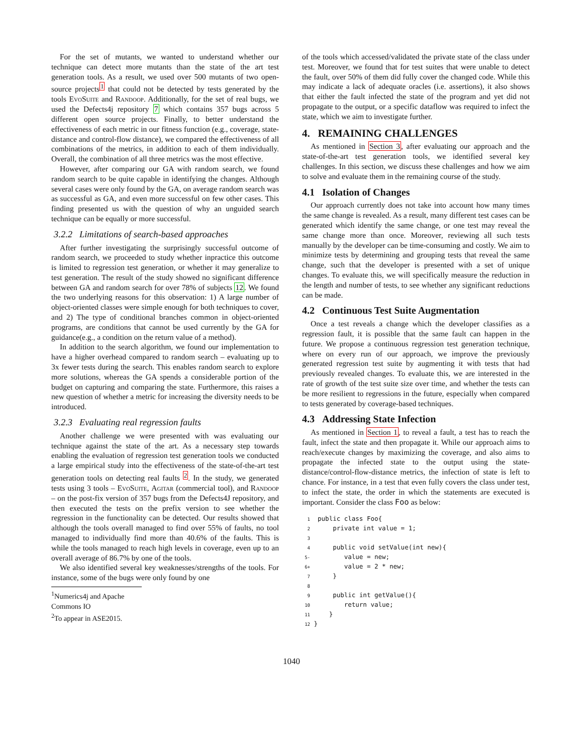For the set of mutants, we wanted to understand whether our technique can detect more mutants than the state of the art test generation tools. As a result, we used over 500 mutants of two open-source projects<sup>1</sup> that could not be detected by tests generated by the tools EvoSuite and Randoop. Additionally, for the set of real bugs, we used the Defects4j repository 7 which contains 357 bugs across 5 different open source projects. Finally, to better understand the effectiveness of each metric in our fitness function (e.g., coverage, state-distance and control-flow distance), we compared the effectiveness of all combinations of the metrics, in addition to each of them individually. Overall, the combination of all three metrics was the most effective.
However, after comparing our GA with random search, we found random search to be quite capable in identifying the changes. Although several cases were only found by the GA, on average random search was as successful as GA, and even more successful on few other cases. This finding presented us with the question of why an unguided search technique can be equally or more successful.
3.2.2 Limitations of search-based approaches
After further investigating the surprisingly successful outcome of random search, we proceeded to study whether inpractice this outcome is limited to regression test generation, or whether it may generalize to test generation. The result of the study showed no significant difference between GA and random search for over 78% of subjects 12. We found the two underlying reasons for this observation: 1) A large number of object-oriented classes were simple enough for both techniques to cover, and 2) The type of conditional branches common in object-oriented programs, are conditions that cannot be used currently by the GA for guidance(e.g., a condition on the return value of a method).
In addition to the search algorithm, we found our implementation to have a higher overhead compared to random search – evaluating up to 3x fewer tests during the search. This enables random search to explore more solutions, whereas the GA spends a considerable portion of the budget on capturing and comparing the state. Furthermore, this raises a new question of whether a metric for increasing the diversity needs to be introduced.
3.2.3 Evaluating real regression faults
Another challenge we were presented with was evaluating our technique against the state of the art. As a necessary step towards enabling the evaluation of regression test generation tools we conducted a large empirical study into the effectiveness of the state-of-the-art test generation tools on detecting real faults <sup>2</sup>. In the study, we generated tests using 3 tools – EvoSuite, Agitar (commercial tool), and Randoop – on the post-fix version of 357 bugs from the Defects4J repository, and then executed the tests on the prefix version to see whether the regression in the functionality can be detected. Our results showed that although the tools overall managed to find over 55% of faults, no tool managed to individually find more than 40.6% of the faults. This is while the tools managed to reach high levels in coverage, even up to an overall average of 86.7% by one of the tools.
We also identified several key weaknesses/strengths of the tools. For instance, some of the bugs were only found by one
<sup>1</sup> Numerics4j and Apache Commons IO
<sup>2</sup> To appear in ASE2015.
of the tools which accessed/validated the private state of the class under test. Moreover, we found that for test suites that were unable to detect the fault, over 50% of them did fully cover the changed code. While this may indicate a lack of adequate oracles (i.e. assertions), it also shows that either the fault infected the state of the program and yet did not propagate to the output, or a specific dataflow was required to infect the state, which we aim to investigate further.
4. REMAINING CHALLENGES
As mentioned in Section 3, after evaluating our approach and the state-of-the-art test generation tools, we identified several key challenges. In this section, we discuss these challenges and how we aim to solve and evaluate them in the remaining course of the study.
4.1 Isolation of Changes
Our approach currently does not take into account how many times the same change is revealed. As a result, many different test cases can be generated which identify the same change, or one test may reveal the same change more than once. Moreover, reviewing all such tests manually by the developer can be time-consuming and costly. We aim to minimize tests by determining and grouping tests that reveal the same change, such that the developer is presented with a set of unique changes. To evaluate this, we will specifically measure the reduction in the length and number of tests, to see whether any significant reductions can be made.
4.2 Continuous Test Suite Augmentation
Once a test reveals a change which the developer classifies as a regression fault, it is possible that the same fault can happen in the future. We propose a continuous regression test generation technique, where on every run of our approach, we improve the previously generated regression test suite by augmenting it with tests that had previously revealed changes. To evaluate this, we are interested in the rate of growth of the test suite size over time, and whether the tests can be more resilient to regressions in the future, especially when compared to tests generated by coverage-based techniques.
4.3 Addressing State Infection
As mentioned in Section 1, to reveal a fault, a test has to reach the fault, infect the state and then propagate it. While our approach aims to reach/execute changes by maximizing the coverage, and also aims to propagate the infected state to the output using the state-distance/control-flow-distance metrics, the infection of state is left to chance. For instance, in a test that even fully covers the class under test, to infect the state, the order in which the statements are executed is important. Consider the class Foo as below:
1  public class Foo{
2      private int value = 1;
3
4      public void setValue(int new){
5-         value = new;
6+         value = 2 * new;
7      }
8
9      public int getValue(){
10         return value;
11     }
12 }
1040